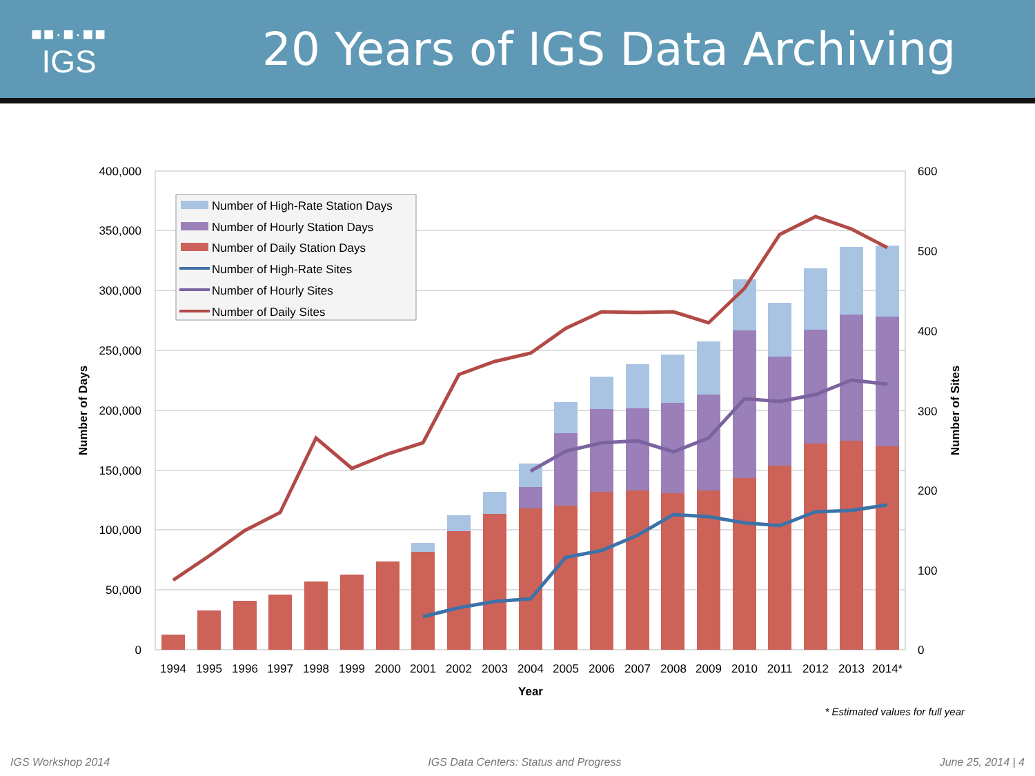■■·■·■■
IGS
20 Years of IGS Data Archiving
400,000
350,000
300,000
250,000
200,000
150,000
100,000
50,000
0
600
500
400
300
200
100
0
1994
1995
1996
1997
1998
1999
2000
2001
2002
2003
2004
2005
2006
2007
2008
2009
2010
2011
2012
2013
2014*
Year
Number of Days
Number of Sites
* Estimated values for full year
Number of High-Rate Station Days
Number of Hourly Station Days
Number of Daily Station Days
Number of High-Rate Sites
Number of Hourly Sites
Number of Daily Sites
IGS Workshop 2014 IGS Data Centers: Status and Progress June 25, 2014 | 4